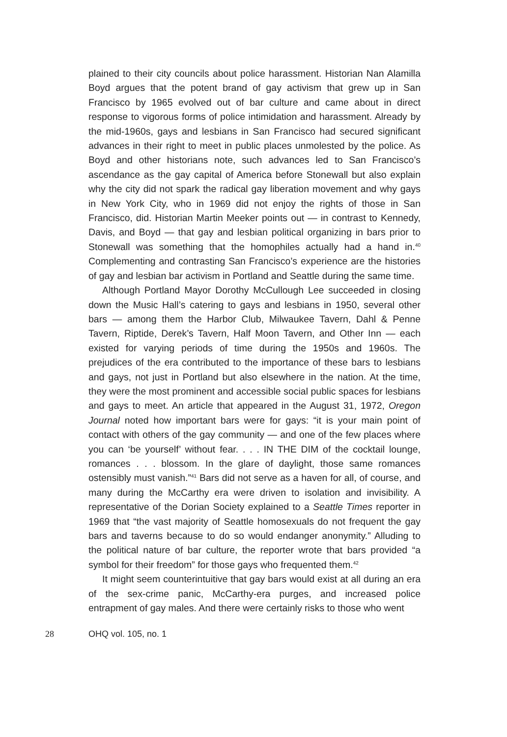plained to their city councils about police harassment. Historian Nan Alamilla Boyd argues that the potent brand of gay activism that grew up in San Francisco by 1965 evolved out of bar culture and came about in direct response to vigorous forms of police intimidation and harassment. Already by the mid-1960s, gays and lesbians in San Francisco had secured significant advances in their right to meet in public places unmolested by the police. As Boyd and other historians note, such advances led to San Francisco’s ascendance as the gay capital of America before Stonewall but also explain why the city did not spark the radical gay liberation movement and why gays in New York City, who in 1969 did not enjoy the rights of those in San Francisco, did. Historian Martin Meeker points out — in contrast to Kennedy, Davis, and Boyd — that gay and lesbian political organizing in bars prior to Stonewall was something that the homophiles actually had a hand in.<sup>40</sup> Complementing and contrasting San Francisco’s experience are the histories of gay and lesbian bar activism in Portland and Seattle during the same time.
Although Portland Mayor Dorothy McCullough Lee succeeded in closing down the Music Hall’s catering to gays and lesbians in 1950, several other bars — among them the Harbor Club, Milwaukee Tavern, Dahl & Penne Tavern, Riptide, Derek’s Tavern, Half Moon Tavern, and Other Inn — each existed for varying periods of time during the 1950s and 1960s. The prejudices of the era contributed to the importance of these bars to lesbians and gays, not just in Portland but also elsewhere in the nation. At the time, they were the most prominent and accessible social public spaces for lesbians and gays to meet. An article that appeared in the August 31, 1972, Oregon Journal noted how important bars were for gays: “it is your main point of contact with others of the gay community — and one of the few places where you can ‘be yourself’ without fear. . . . IN THE DIM of the cocktail lounge, romances . . . blossom. In the glare of daylight, those same romances ostensibly must vanish.”<sup>41</sup> Bars did not serve as a haven for all, of course, and many during the McCarthy era were driven to isolation and invisibility. A representative of the Dorian Society explained to a Seattle Times reporter in 1969 that “the vast majority of Seattle homosexuals do not frequent the gay bars and taverns because to do so would endanger anonymity.” Alluding to the political nature of bar culture, the reporter wrote that bars provided “a symbol for their freedom” for those gays who frequented them.<sup>42</sup>
It might seem counterintuitive that gay bars would exist at all during an era of the sex-crime panic, McCarthy-era purges, and increased police entrapment of gay males. And there were certainly risks to those who went
28 OHQ vol. 105, no. 1